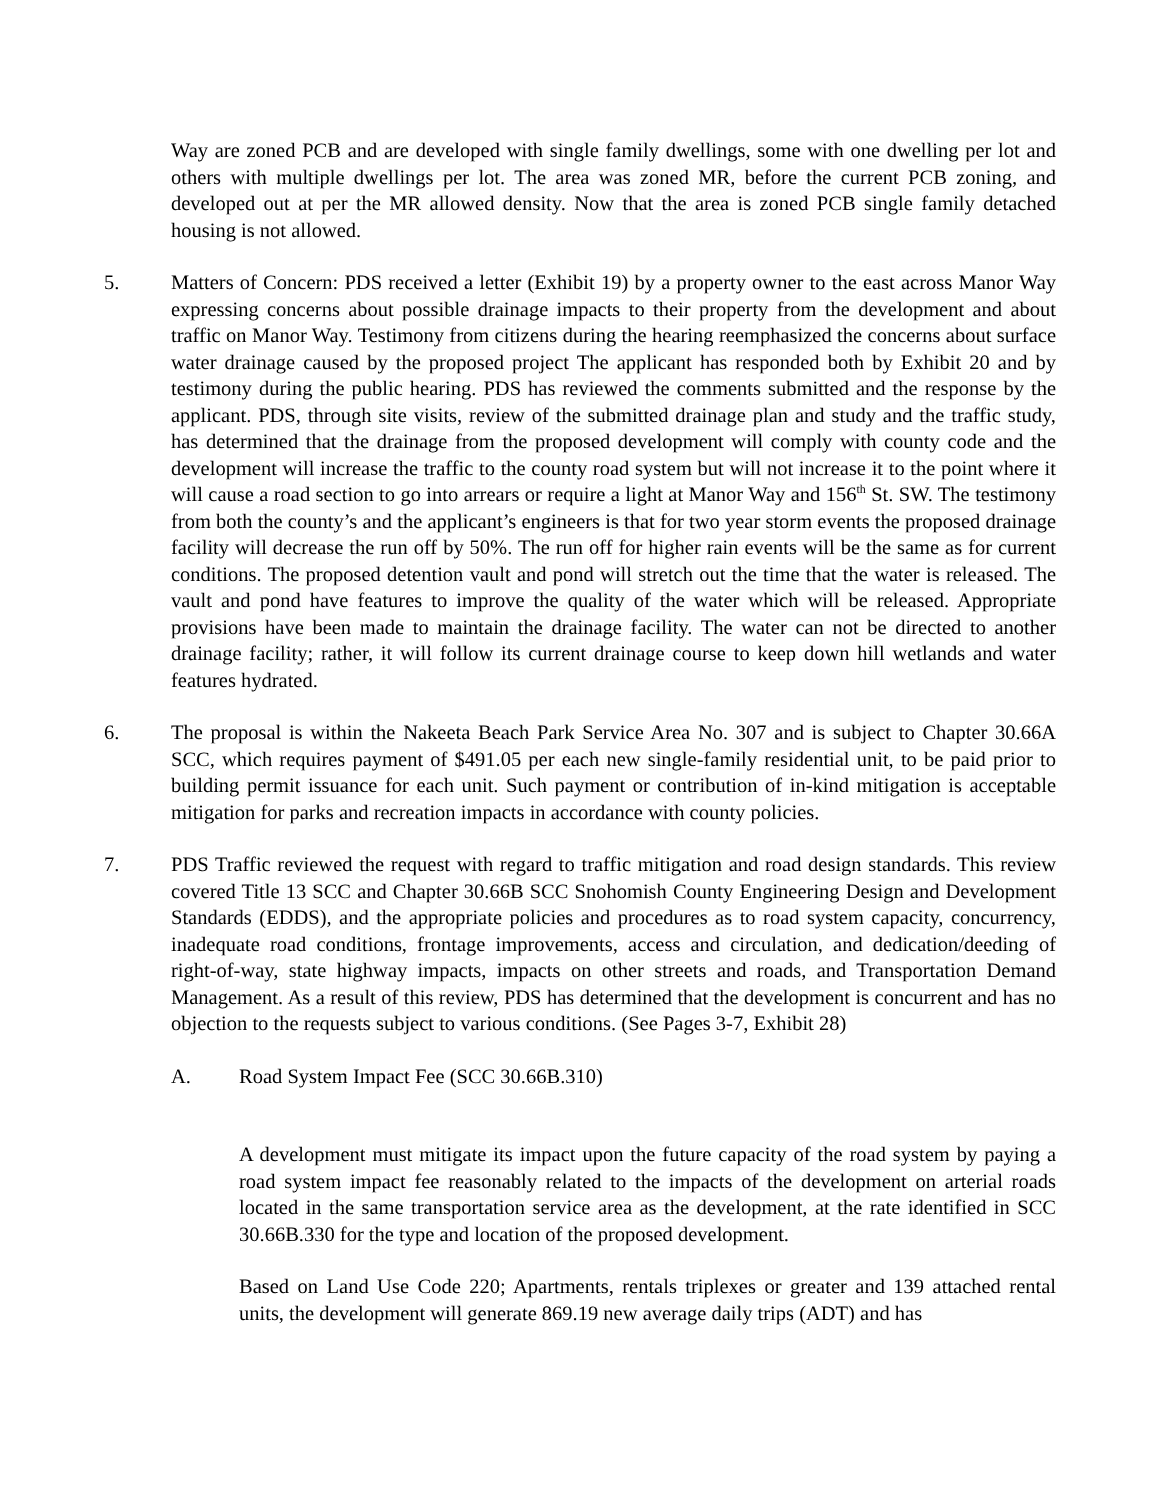Way are zoned PCB and are developed with single family dwellings, some with one dwelling per lot and others with multiple dwellings per lot. The area was zoned MR, before the current PCB zoning, and developed out at per the MR allowed density. Now that the area is zoned PCB single family detached housing is not allowed.
5. Matters of Concern: PDS received a letter (Exhibit 19) by a property owner to the east across Manor Way expressing concerns about possible drainage impacts to their property from the development and about traffic on Manor Way. Testimony from citizens during the hearing reemphasized the concerns about surface water drainage caused by the proposed project The applicant has responded both by Exhibit 20 and by testimony during the public hearing. PDS has reviewed the comments submitted and the response by the applicant. PDS, through site visits, review of the submitted drainage plan and study and the traffic study, has determined that the drainage from the proposed development will comply with county code and the development will increase the traffic to the county road system but will not increase it to the point where it will cause a road section to go into arrears or require a light at Manor Way and 156<sup>th</sup> St. SW. The testimony from both the county’s and the applicant’s engineers is that for two year storm events the proposed drainage facility will decrease the run off by 50%. The run off for higher rain events will be the same as for current conditions. The proposed detention vault and pond will stretch out the time that the water is released. The vault and pond have features to improve the quality of the water which will be released. Appropriate provisions have been made to maintain the drainage facility. The water can not be directed to another drainage facility; rather, it will follow its current drainage course to keep down hill wetlands and water features hydrated.
6. The proposal is within the Nakeeta Beach Park Service Area No. 307 and is subject to Chapter 30.66A SCC, which requires payment of $491.05 per each new single-family residential unit, to be paid prior to building permit issuance for each unit. Such payment or contribution of in-kind mitigation is acceptable mitigation for parks and recreation impacts in accordance with county policies.
7. PDS Traffic reviewed the request with regard to traffic mitigation and road design standards. This review covered Title 13 SCC and Chapter 30.66B SCC Snohomish County Engineering Design and Development Standards (EDDS), and the appropriate policies and procedures as to road system capacity, concurrency, inadequate road conditions, frontage improvements, access and circulation, and dedication/deeding of right-of-way, state highway impacts, impacts on other streets and roads, and Transportation Demand Management. As a result of this review, PDS has determined that the development is concurrent and has no objection to the requests subject to various conditions. (See Pages 3-7, Exhibit 28)
A. Road System Impact Fee (SCC 30.66B.310)
A development must mitigate its impact upon the future capacity of the road system by paying a road system impact fee reasonably related to the impacts of the development on arterial roads located in the same transportation service area as the development, at the rate identified in SCC 30.66B.330 for the type and location of the proposed development.
Based on Land Use Code 220; Apartments, rentals triplexes or greater and 139 attached rental units, the development will generate 869.19 new average daily trips (ADT) and has